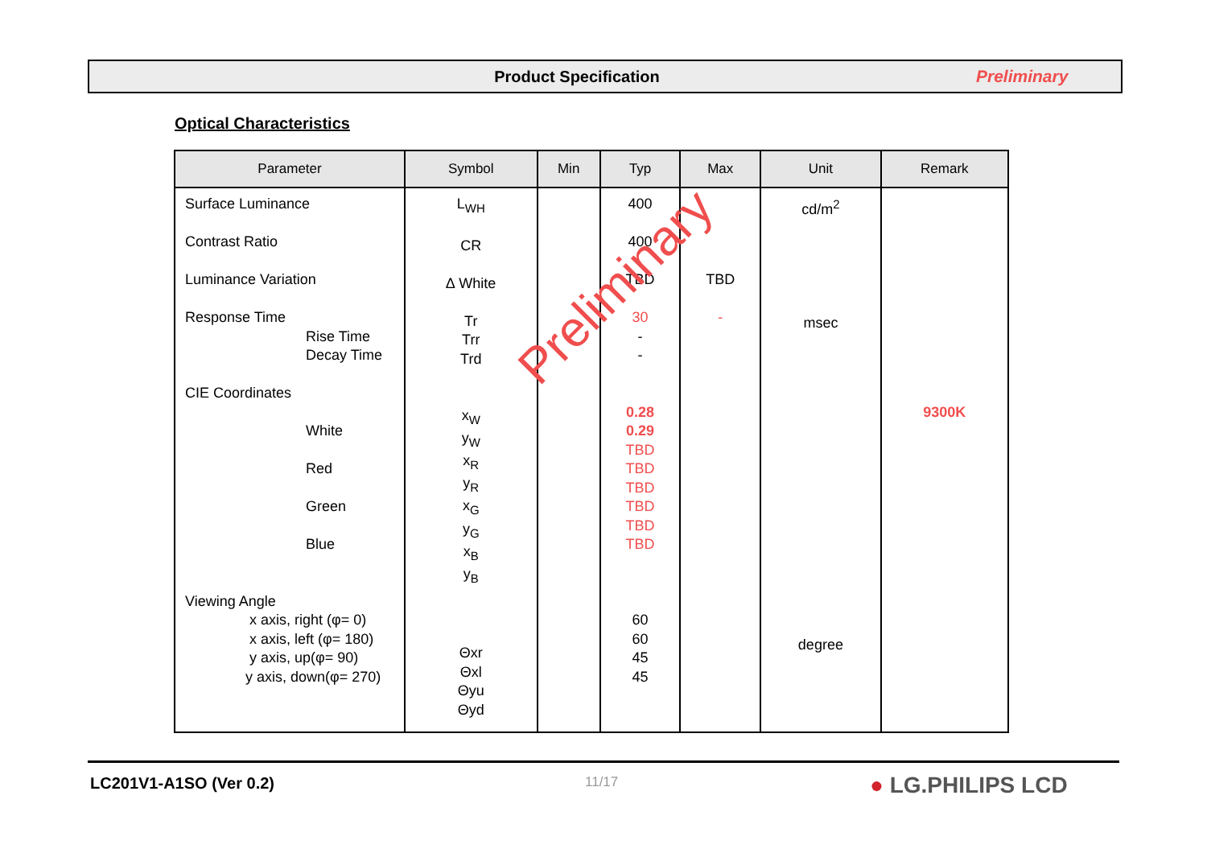Product Specification Preliminary
Optical Characteristics
| Parameter | Symbol | Min | Typ | Max | Unit | Remark |
| --- | --- | --- | --- | --- | --- | --- |
| Surface Luminance Contrast Ratio Luminance Variation Response Time Rise Time Decay Time CIE Coordinates White Red Green Blue Viewing Angle x axis, right (φ= 0) x axis, left (φ= 180) y axis, up(φ= 90) y axis, down(φ= 270) | L<sub>WH</sub> CR ∆ White Tr Trr Trd x<sub>W</sub> y<sub>W</sub> x<sub>R</sub> y<sub>R</sub> x<sub>G</sub> y<sub>G</sub> x<sub>B</sub> y<sub>B</sub> Θxr Θxl Θyu Θyd | | 400 400 TBD 30 - - 0.28 0.29 TBD TBD TBD TBD TBD TBD 60 60 45 45 | TBD - | cd/m<sup>2</sup> msec degree | 9300K |
Preliminary
LC201V1-A1SO (Ver 0.2) 11/17 ● LG.PHILIPS LCD